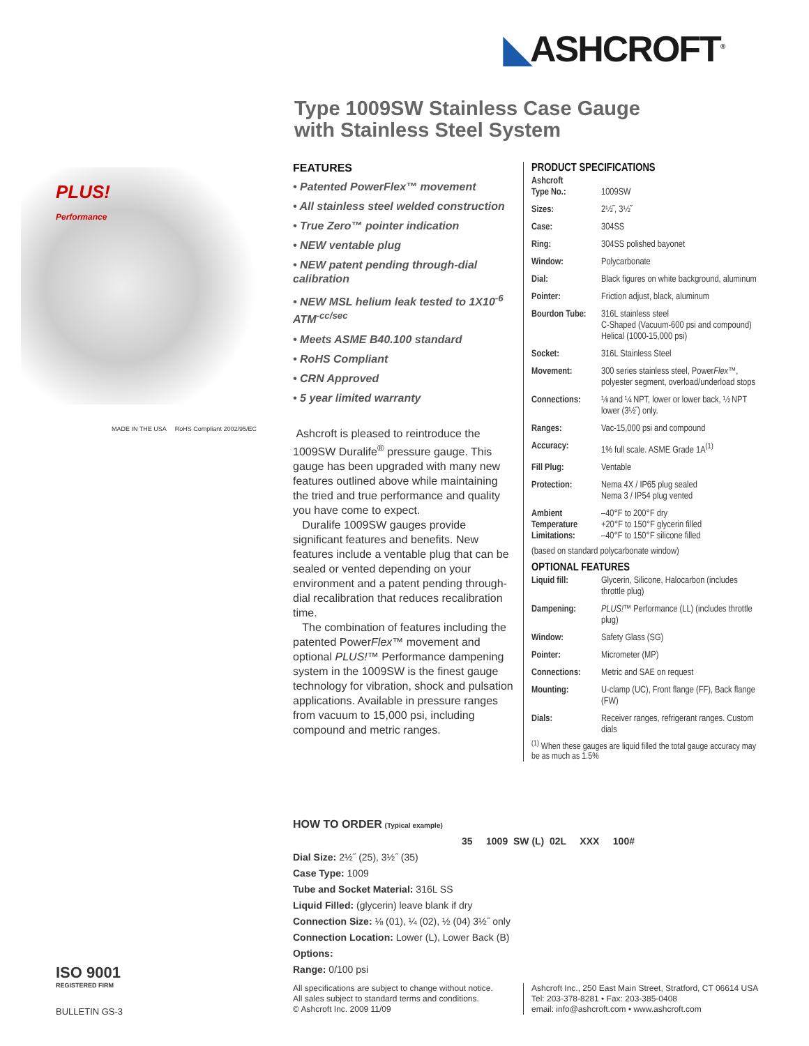◣ASHCROFT<sup>®</sup>
Type 1009SW Stainless Case Gauge
with Stainless Steel System
PLUS!
Performance
MADE IN THE USA RoHS Compliant 2002/95/EC
FEATURES
• Patented PowerFlex™ movement
• All stainless steel welded construction
• True Zero™ pointer indication
• NEW ventable plug
• NEW patent pending through-dial calibration
• NEW MSL helium leak tested to 1X10<sup>-6</sup> ATM<sup>-cc/sec</sup>
• Meets ASME B40.100 standard
• RoHS Compliant
• CRN Approved
• 5 year limited warranty
Ashcroft is pleased to reintroduce the 1009SW Duralife<sup>®</sup> pressure gauge. This gauge has been upgraded with many new features outlined above while maintaining the tried and true performance and quality you have come to expect.
Duralife 1009SW gauges provide significant features and benefits. New features include a ventable plug that can be sealed or vented depending on your environment and a patent pending through-dial recalibration that reduces recalibration time.
The combination of features including the patented PowerFlex™ movement and optional PLUS!™ Performance dampening system in the 1009SW is the finest gauge technology for vibration, shock and pulsation applications. Available in pressure ranges from vacuum to 15,000 psi, including compound and metric ranges.
PRODUCT SPECIFICATIONS
| Ashcroft Type No.: | 1009SW |
| Sizes: | 2½˝, 3½˝ |
| Case: | 304SS |
| Ring: | 304SS polished bayonet |
| Window: | Polycarbonate |
| Dial: | Black figures on white background, aluminum |
| Pointer: | Friction adjust, black, aluminum |
| Bourdon Tube: | 316L stainless steel C-Shaped (Vacuum-600 psi and compound) Helical (1000-15,000 psi) |
| Socket: | 316L Stainless Steel |
| Movement: | 300 series stainless steel, Power Flex™ , polyester segment, overload/underload stops |
| Connections: | ⅛ and ¼ NPT, lower or lower back, ½ NPT lower (3½˝) only. |
| Ranges: | Vac-15,000 psi and compound |
| Accuracy: | 1% full scale. ASME Grade 1A<sup>(1)</sup> |
| Fill Plug: | Ventable |
| Protection: | Nema 4X / IP65 plug sealed Nema 3 / IP54 plug vented |
| Ambient Temperature Limitations: | –40°F to 200°F dry +20°F to 150°F glycerin filled –40°F to 150°F silicone filled |
| (based on standard polycarbonate window) | |
OPTIONAL FEATURES
| Liquid fill: | Glycerin, Silicone, Halocarbon (includes throttle plug) |
| Dampening: | PLUS!™ Performance (LL) (includes throttle plug) |
| Window: | Safety Glass (SG) |
| Pointer: | Micrometer (MP) |
| Connections: | Metric and SAE on request |
| Mounting: | U-clamp (UC), Front flange (FF), Back flange (FW) |
| Dials: | Receiver ranges, refrigerant ranges. Custom dials |
<sup>(1)</sup> When these gauges are liquid filled the total gauge accuracy may be as much as 1.5%
HOW TO ORDER (Typical example)
35 1009 SW (L) 02L XXX 100#
Dial Size: 2½˝ (25), 3½˝ (35)
Case Type: 1009
Tube and Socket Material: 316L SS
Liquid Filled: (glycerin) leave blank if dry
Connection Size: ⅛ (01), ¼ (02), ½ (04) 3½˝ only
Connection Location: Lower (L), Lower Back (B)
Options:
Range: 0/100 psi
All specifications are subject to change without notice.
All sales subject to standard terms and conditions.
© Ashcroft Inc. 2009 11/09
Ashcroft Inc., 250 East Main Street, Stratford, CT 06614 USA
Tel: 203-378-8281 • Fax: 203-385-0408
email: info@ashcroft.com • www.ashcroft.com
ISO 9001
REGISTERED FIRM
BULLETIN GS-3